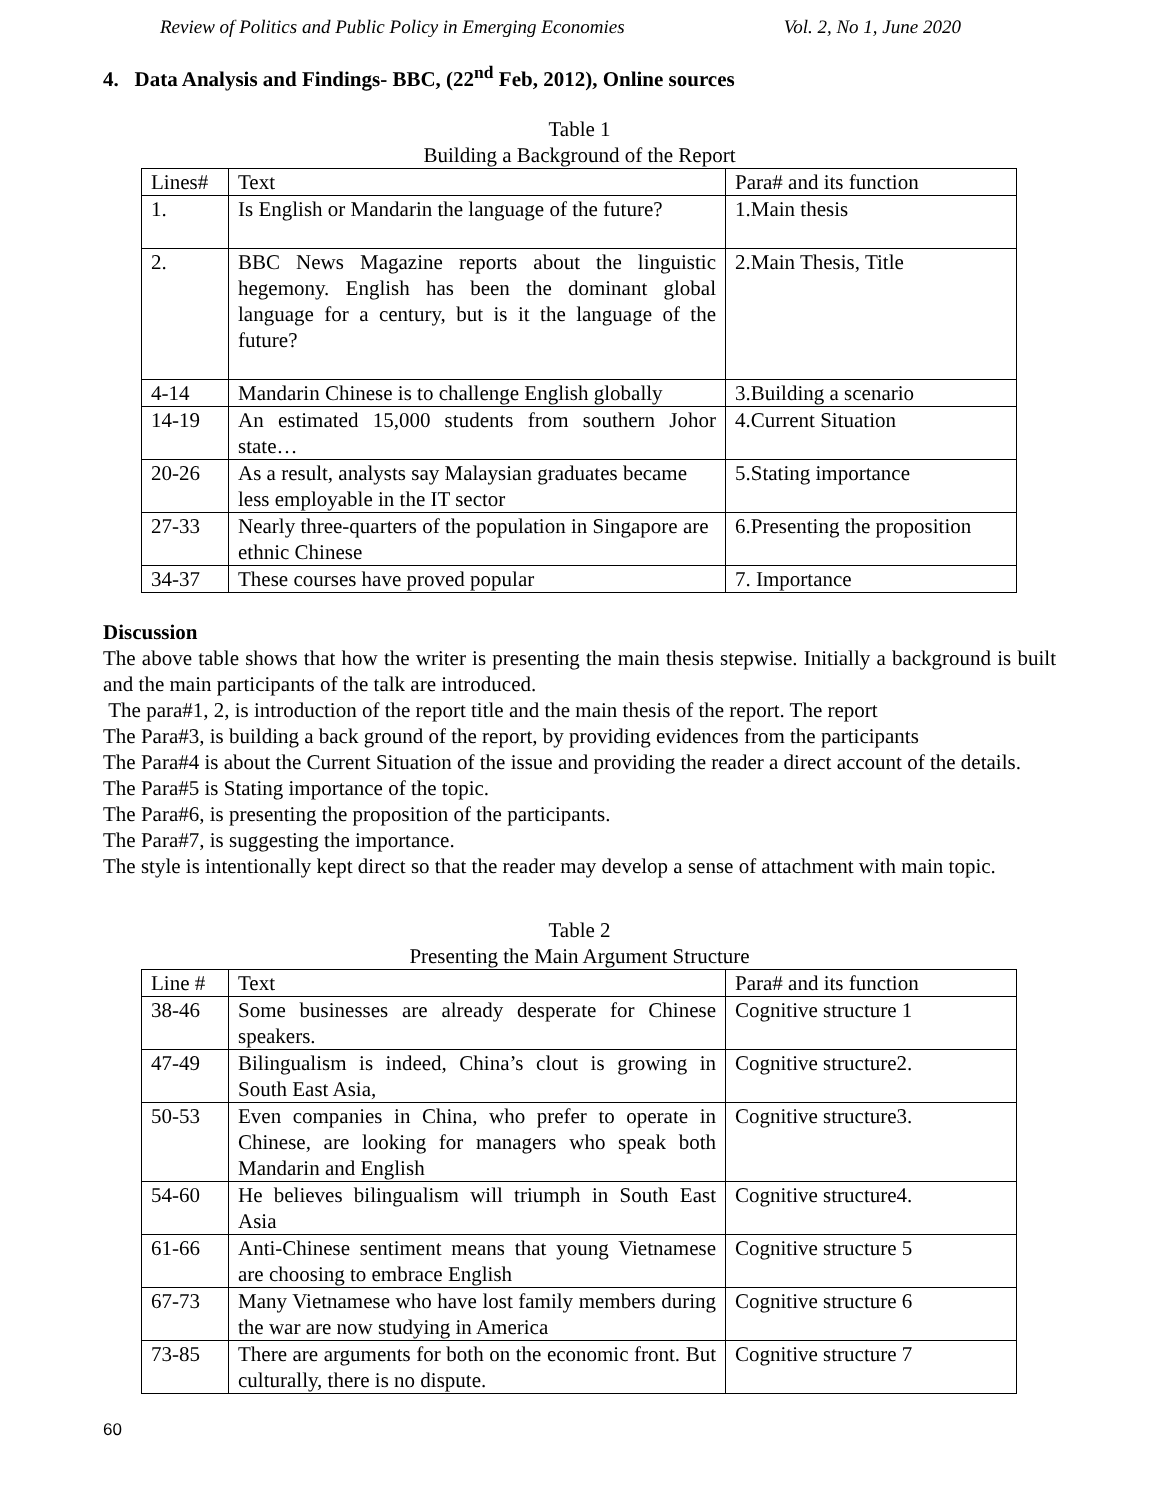Review of Politics and Public Policy in Emerging Economies Vol. 2, No 1, June 2020
4. Data Analysis and Findings- BBC, (22<sup>nd</sup> Feb, 2012), Online sources
Table 1
Building a Background of the Report
| Lines# | Text | Para# and its function |
| --- | --- | --- |
| 1. | Is English or Mandarin the language of the future? | 1.Main thesis |
| 2. | BBC News Magazine reports about the linguistic hegemony. English has been the dominant global language for a century, but is it the language of the future? | 2.Main Thesis, Title |
| 4-14 | Mandarin Chinese is to challenge English globally | 3.Building a scenario |
| 14-19 | An estimated 15,000 students from southern Johor state… | 4.Current Situation |
| 20-26 | As a result, analysts say Malaysian graduates became less employable in the IT sector | 5.Stating importance |
| 27-33 | Nearly three-quarters of the population in Singapore are ethnic Chinese | 6.Presenting the proposition |
| 34-37 | These courses have proved popular | 7. Importance |
Discussion
The above table shows that how the writer is presenting the main thesis stepwise. Initially a background is built and the main participants of the talk are introduced.
The para#1, 2, is introduction of the report title and the main thesis of the report. The report
The Para#3, is building a back ground of the report, by providing evidences from the participants
The Para#4 is about the Current Situation of the issue and providing the reader a direct account of the details.
The Para#5 is Stating importance of the topic.
The Para#6, is presenting the proposition of the participants.
The Para#7, is suggesting the importance.
The style is intentionally kept direct so that the reader may develop a sense of attachment with main topic.
Table 2
Presenting the Main Argument Structure
| Line # | Text | Para# and its function |
| --- | --- | --- |
| 38-46 | Some businesses are already desperate for Chinese speakers. | Cognitive structure 1 |
| 47-49 | Bilingualism is indeed, China’s clout is growing in South East Asia, | Cognitive structure2. |
| 50-53 | Even companies in China, who prefer to operate in Chinese, are looking for managers who speak both Mandarin and English | Cognitive structure3. |
| 54-60 | He believes bilingualism will triumph in South East Asia | Cognitive structure4. |
| 61-66 | Anti-Chinese sentiment means that young Vietnamese are choosing to embrace English | Cognitive structure 5 |
| 67-73 | Many Vietnamese who have lost family members during the war are now studying in America | Cognitive structure 6 |
| 73-85 | There are arguments for both on the economic front. But culturally, there is no dispute. | Cognitive structure 7 |
60